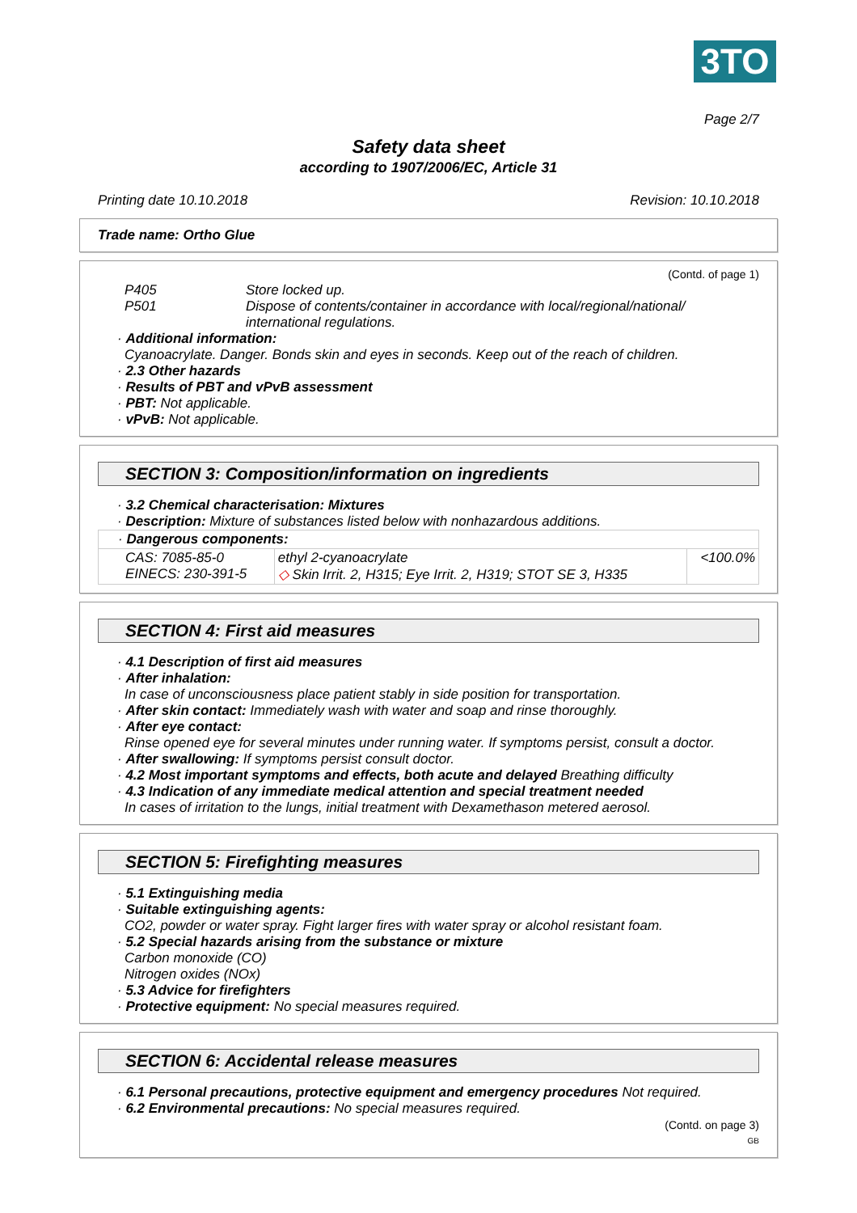3TO
Page 2/7
Safety data sheet
according to 1907/2006/EC, Article 31
Printing date 10.10.2018 Revision: 10.10.2018
Trade name: Ortho Glue
(Contd. of page 1)
P405 Store locked up.
P501 Dispose of contents/container in accordance with local/regional/national/ international regulations.
· Additional information:
Cyanoacrylate. Danger. Bonds skin and eyes in seconds. Keep out of the reach of children.
· 2.3 Other hazards
· Results of PBT and vPvB assessment
· PBT: Not applicable.
· vPvB: Not applicable.
SECTION 3: Composition/information on ingredients
· 3.2 Chemical characterisation: Mixtures
· Description: Mixture of substances listed below with nonhazardous additions.
| · Dangerous components: | | |
| CAS: 7085-85-0 EINECS: 230-391-5 | ethyl 2-cyanoacrylate ◇ Skin Irrit. 2, H315; Eye Irrit. 2, H319; STOT SE 3, H335 | <100.0% |
SECTION 4: First aid measures
· 4.1 Description of first aid measures
· After inhalation:
In case of unconsciousness place patient stably in side position for transportation.
· After skin contact: Immediately wash with water and soap and rinse thoroughly.
· After eye contact:
Rinse opened eye for several minutes under running water. If symptoms persist, consult a doctor.
· After swallowing: If symptoms persist consult doctor.
· 4.2 Most important symptoms and effects, both acute and delayed Breathing difficulty
· 4.3 Indication of any immediate medical attention and special treatment needed
In cases of irritation to the lungs, initial treatment with Dexamethason metered aerosol.
SECTION 5: Firefighting measures
· 5.1 Extinguishing media
· Suitable extinguishing agents:
CO2, powder or water spray. Fight larger fires with water spray or alcohol resistant foam.
· 5.2 Special hazards arising from the substance or mixture
Carbon monoxide (CO)
Nitrogen oxides (NOx)
· 5.3 Advice for firefighters
· Protective equipment: No special measures required.
SECTION 6: Accidental release measures
· 6.1 Personal precautions, protective equipment and emergency procedures Not required.
· 6.2 Environmental precautions: No special measures required.
(Contd. on page 3)
GB